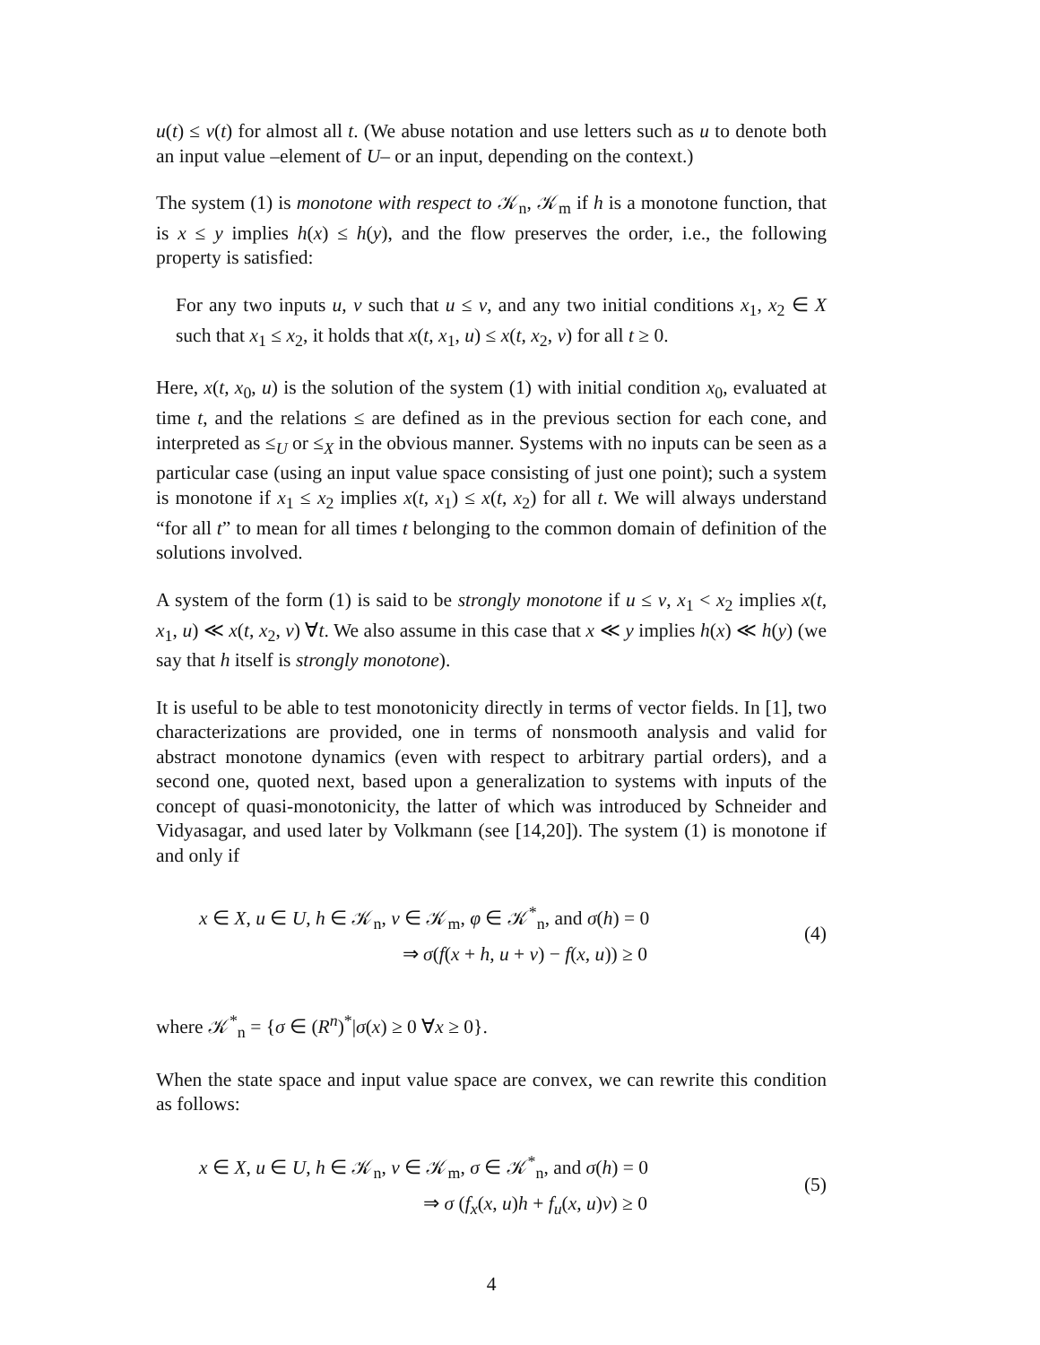u(t) ≤ v(t) for almost all t. (We abuse notation and use letters such as u to denote both an input value –element of U– or an input, depending on the context.)
The system (1) is monotone with respect to 𝒦<sub>n</sub>, 𝒦<sub>m</sub> if h is a monotone function, that is x ≤ y implies h(x) ≤ h(y), and the flow preserves the order, i.e., the following property is satisfied:
For any two inputs u, v such that u ≤ v, and any two initial conditions x<sub>1</sub>, x<sub>2</sub> ∈ X such that x<sub>1</sub> ≤ x<sub>2</sub>, it holds that x(t, x<sub>1</sub>, u) ≤ x(t, x<sub>2</sub>, v) for all t ≥ 0.
Here, x(t, x<sub>0</sub>, u) is the solution of the system (1) with initial condition x<sub>0</sub>, evaluated at time t, and the relations ≤ are defined as in the previous section for each cone, and interpreted as ≤<sub>U</sub> or ≤<sub>X</sub> in the obvious manner. Systems with no inputs can be seen as a particular case (using an input value space consisting of just one point); such a system is monotone if x<sub>1</sub> ≤ x<sub>2</sub> implies x(t, x<sub>1</sub>) ≤ x(t, x<sub>2</sub>) for all t. We will always understand “for all t” to mean for all times t belonging to the common domain of definition of the solutions involved.
A system of the form (1) is said to be strongly monotone if u ≤ v, x<sub>1</sub> < x<sub>2</sub> implies x(t, x<sub>1</sub>, u) ≪ x(t, x<sub>2</sub>, v) ∀t. We also assume in this case that x ≪ y implies h(x) ≪ h(y) (we say that h itself is strongly monotone).
It is useful to be able to test monotonicity directly in terms of vector fields. In [1], two characterizations are provided, one in terms of nonsmooth analysis and valid for abstract monotone dynamics (even with respect to arbitrary partial orders), and a second one, quoted next, based upon a generalization to systems with inputs of the concept of quasi-monotonicity, the latter of which was introduced by Schneider and Vidyasagar, and used later by Volkmann (see [14,20]). The system (1) is monotone if and only if
x ∈ X, u ∈ U, h ∈ 𝒦<sub>n</sub>, v ∈ 𝒦<sub>m</sub>, φ ∈ 𝒦<sup>*</sup><sub>n</sub>, and σ(h) = 0
⇒ σ(f(x + h, u + v) − f(x, u)) ≥ 0
(4)
where 𝒦<sup>*</sup><sub>n</sub> = {σ ∈ (R<sup>n</sup>)<sup>*</sup>|σ(x) ≥ 0 ∀x ≥ 0}.
When the state space and input value space are convex, we can rewrite this condition as follows:
x ∈ X, u ∈ U, h ∈ 𝒦<sub>n</sub>, v ∈ 𝒦<sub>m</sub>, σ ∈ 𝒦<sup>*</sup><sub>n</sub>, and σ(h) = 0
⇒ σ (f<sub>x</sub>(x, u)h + f<sub>u</sub>(x, u)v) ≥ 0
(5)
4